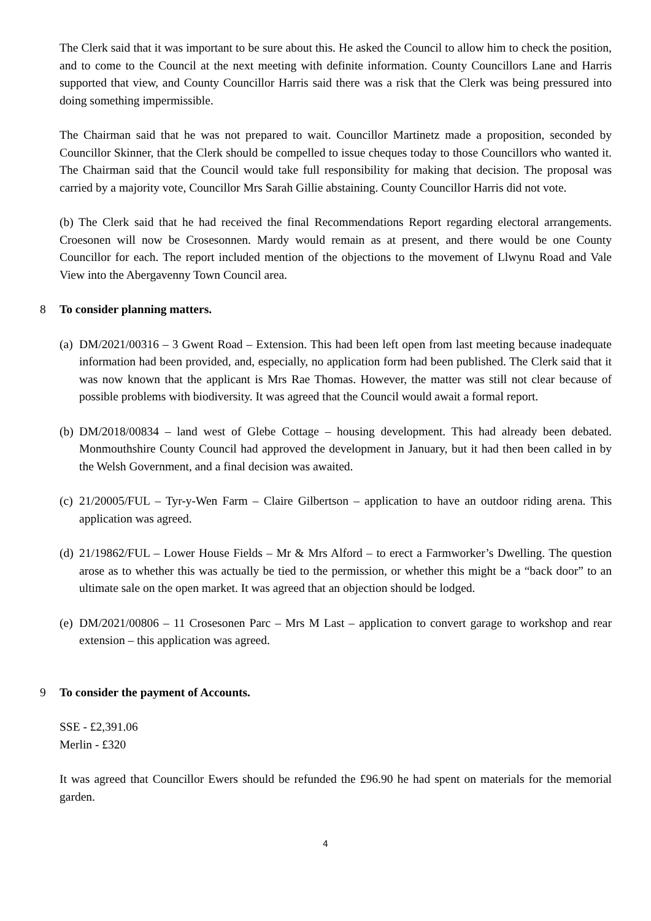The Clerk said that it was important to be sure about this. He asked the Council to allow him to check the position, and to come to the Council at the next meeting with definite information. County Councillors Lane and Harris supported that view, and County Councillor Harris said there was a risk that the Clerk was being pressured into doing something impermissible.
The Chairman said that he was not prepared to wait. Councillor Martinetz made a proposition, seconded by Councillor Skinner, that the Clerk should be compelled to issue cheques today to those Councillors who wanted it. The Chairman said that the Council would take full responsibility for making that decision. The proposal was carried by a majority vote, Councillor Mrs Sarah Gillie abstaining. County Councillor Harris did not vote.
(b) The Clerk said that he had received the final Recommendations Report regarding electoral arrangements. Croesonen will now be Crosesonnen. Mardy would remain as at present, and there would be one County Councillor for each. The report included mention of the objections to the movement of Llwynu Road and Vale View into the Abergavenny Town Council area.
8 To consider planning matters.
(a)
DM/2021/00316 – 3 Gwent Road – Extension. This had been left open from last meeting because inadequate information had been provided, and, especially, no application form had been published. The Clerk said that it was now known that the applicant is Mrs Rae Thomas. However, the matter was still not clear because of possible problems with biodiversity. It was agreed that the Council would await a formal report.
(b)
DM/2018/00834 – land west of Glebe Cottage – housing development. This had already been debated. Monmouthshire County Council had approved the development in January, but it had then been called in by the Welsh Government, and a final decision was awaited.
(c)
21/20005/FUL – Tyr-y-Wen Farm – Claire Gilbertson – application to have an outdoor riding arena. This application was agreed.
(d)
21/19862/FUL – Lower House Fields – Mr & Mrs Alford – to erect a Farmworker’s Dwelling. The question arose as to whether this was actually be tied to the permission, or whether this might be a “back door” to an ultimate sale on the open market. It was agreed that an objection should be lodged.
(e)
DM/2021/00806 – 11 Crosesonen Parc – Mrs M Last – application to convert garage to workshop and rear extension – this application was agreed.
9 To consider the payment of Accounts.
SSE - £2,391.06
Merlin - £320
It was agreed that Councillor Ewers should be refunded the £96.90 he had spent on materials for the memorial garden.
4